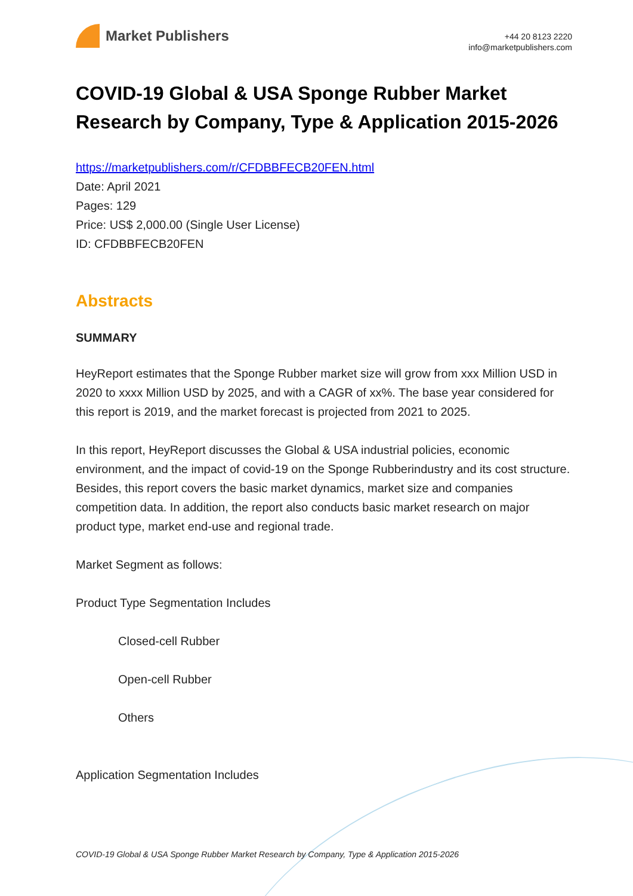Market Publishers
+44 20 8123 2220
info@marketpublishers.com
COVID-19 Global & USA Sponge Rubber Market Research by Company, Type & Application 2015-2026
https://marketpublishers.com/r/CFDBBFECB20FEN.html
Date: April 2021
Pages: 129
Price: US$ 2,000.00 (Single User License)
ID: CFDBBFECB20FEN
Abstracts
SUMMARY
HeyReport estimates that the Sponge Rubber market size will grow from xxx Million USD in 2020 to xxxx Million USD by 2025, and with a CAGR of xx%. The base year considered for this report is 2019, and the market forecast is projected from 2021 to 2025.
In this report, HeyReport discusses the Global & USA industrial policies, economic environment, and the impact of covid-19 on the Sponge Rubberindustry and its cost structure. Besides, this report covers the basic market dynamics, market size and companies competition data. In addition, the report also conducts basic market research on major product type, market end-use and regional trade.
Market Segment as follows:
Product Type Segmentation Includes
Closed-cell Rubber
Open-cell Rubber
Others
Application Segmentation Includes
COVID-19 Global & USA Sponge Rubber Market Research by Company, Type & Application 2015-2026